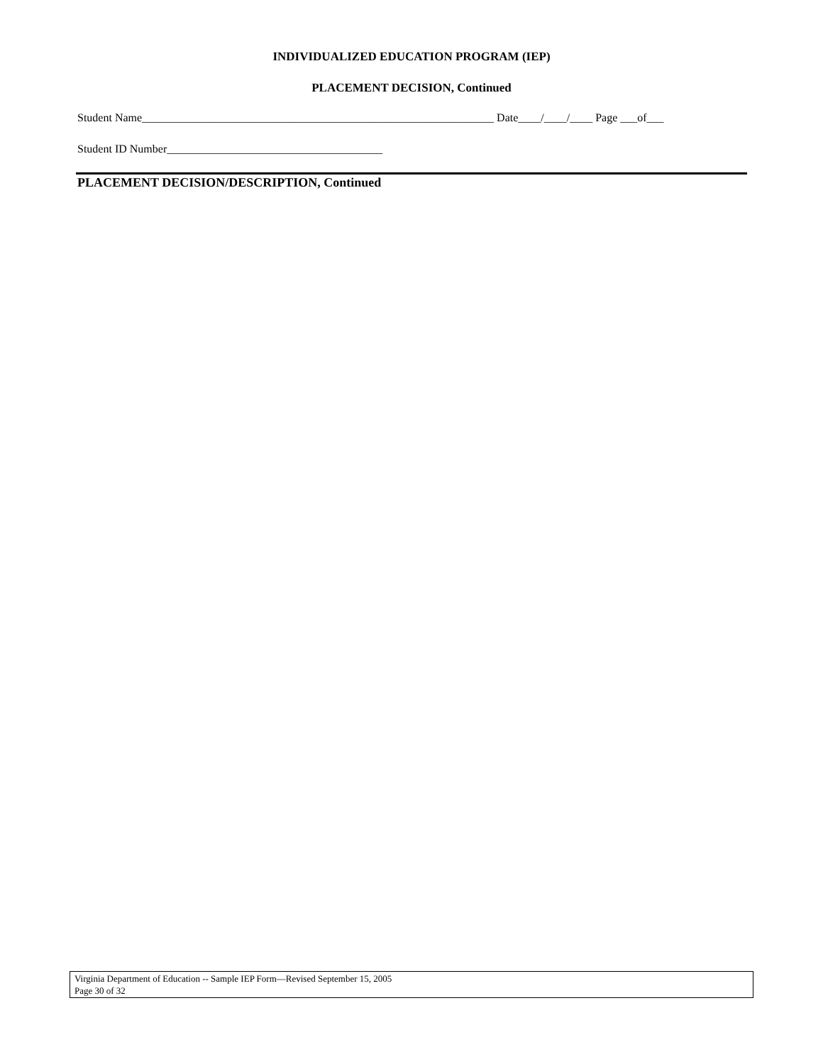INDIVIDUALIZED EDUCATION PROGRAM (IEP)
PLACEMENT DECISION, Continued
Student Name______________________________________________________________ Date____/____/____ Page ___of___
Student ID Number______________________________________
PLACEMENT DECISION/DESCRIPTION, Continued
Virginia Department of Education -- Sample IEP Form—Revised September 15, 2005
Page 30 of 32